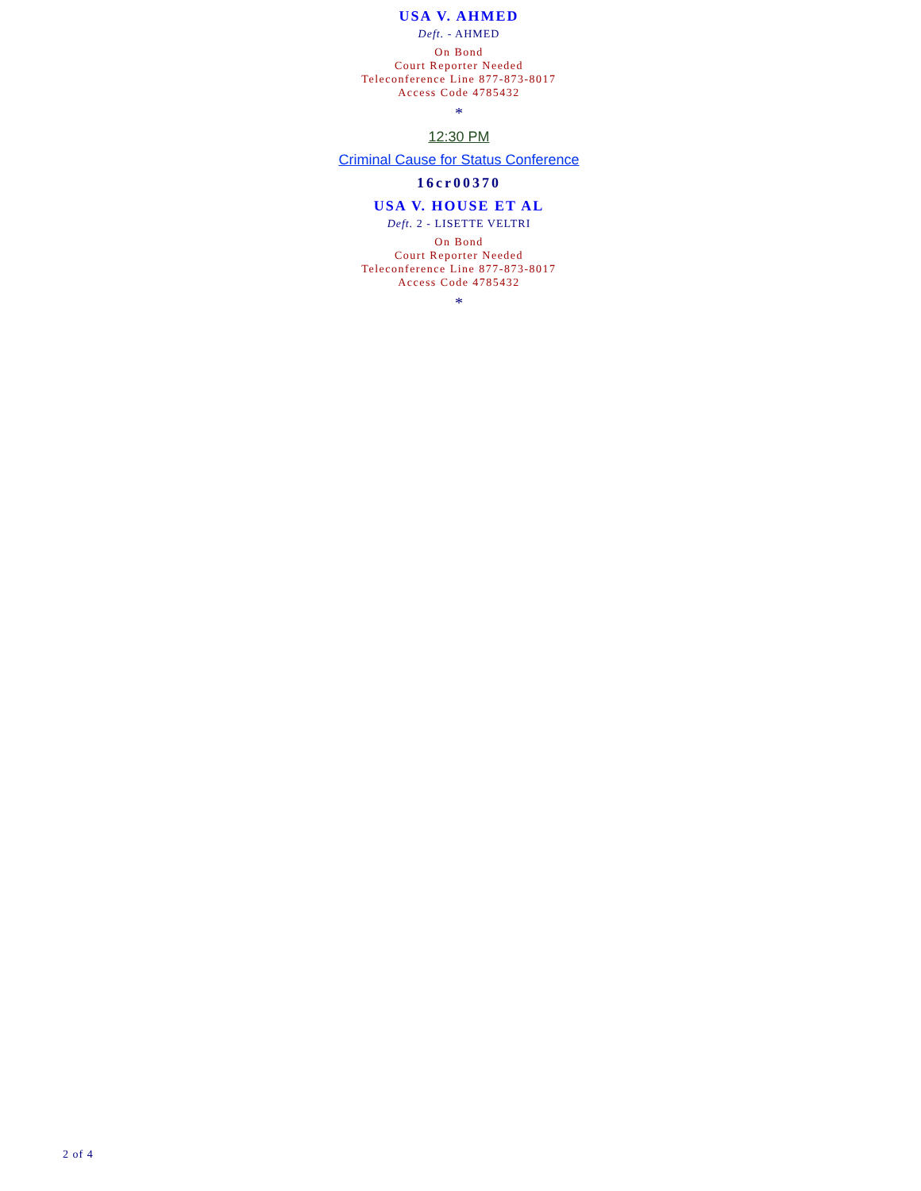USA V. AHMED
Deft. - AHMED
On Bond
Court Reporter Needed
Teleconference Line 877-873-8017
Access Code 4785432
*
12:30 PM
Criminal Cause for Status Conference
16cr00370
USA V. HOUSE ET AL
Deft. 2 - LISETTE VELTRI
On Bond
Court Reporter Needed
Teleconference Line 877-873-8017
Access Code 4785432
*
2 of 4